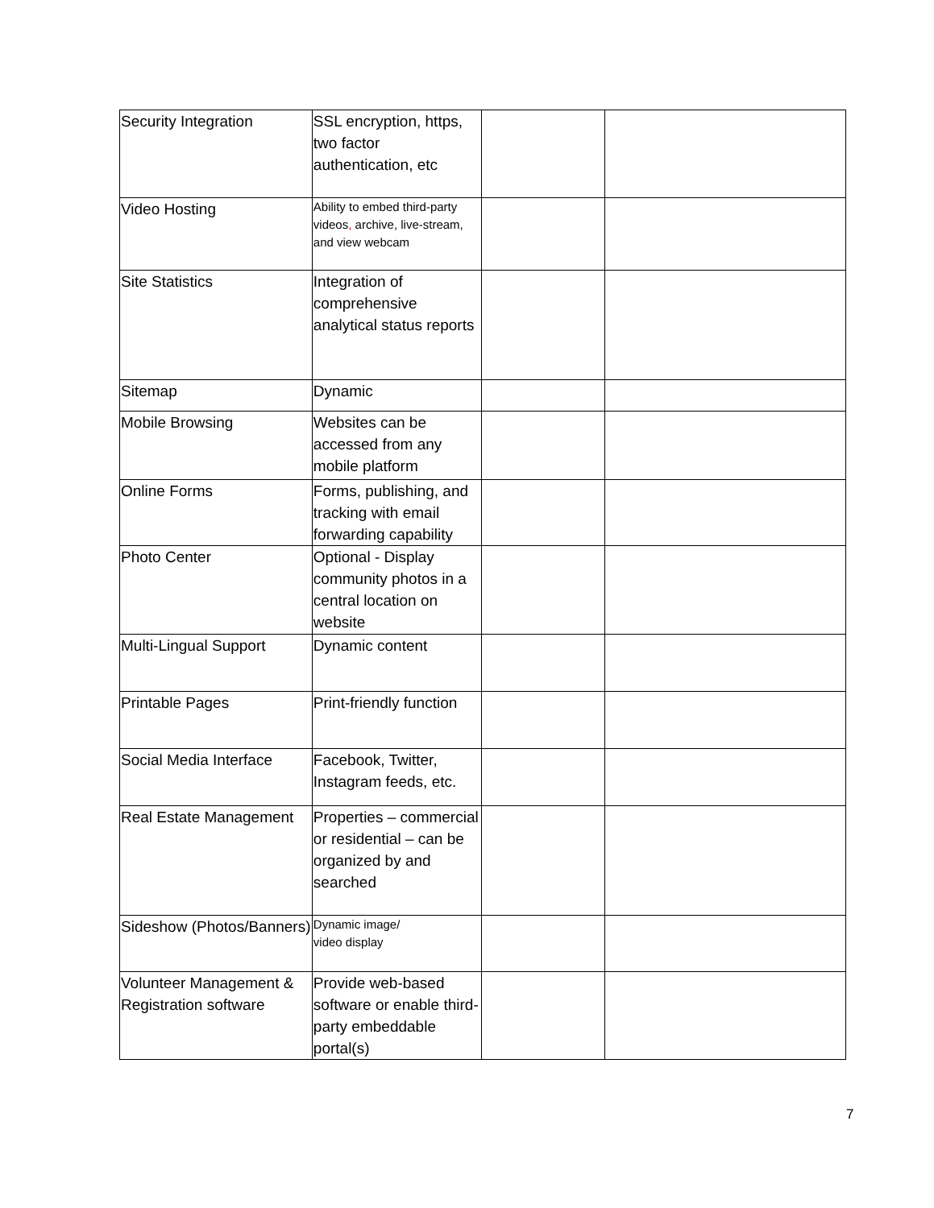| Security Integration | SSL encryption, https, two factor authentication, etc | | |
| Video Hosting | Ability to embed third-party videos , archive, live-stream, and view webcam | | |
| Site Statistics | Integration of comprehensive analytical status reports | | |
| Sitemap | Dynamic | | |
| Mobile Browsing | Websites can be accessed from any mobile platform | | |
| Online Forms | Forms, publishing, and tracking with email forwarding capability | | |
| Photo Center | Optional - Display community photos in a central location on website | | |
| Multi-Lingual Support | Dynamic content | | |
| Printable Pages | Print-friendly function | | |
| Social Media Interface | Facebook, Twitter, Instagram feeds, etc. | | |
| Real Estate Management | Properties – commercial or residential – can be organized by and searched | | |
| Sideshow (Photos/Banners) | Dynamic image/ video display | | |
| Volunteer Management & Registration software | Provide web-based software or enable third-party embeddable portal(s) | | |
7